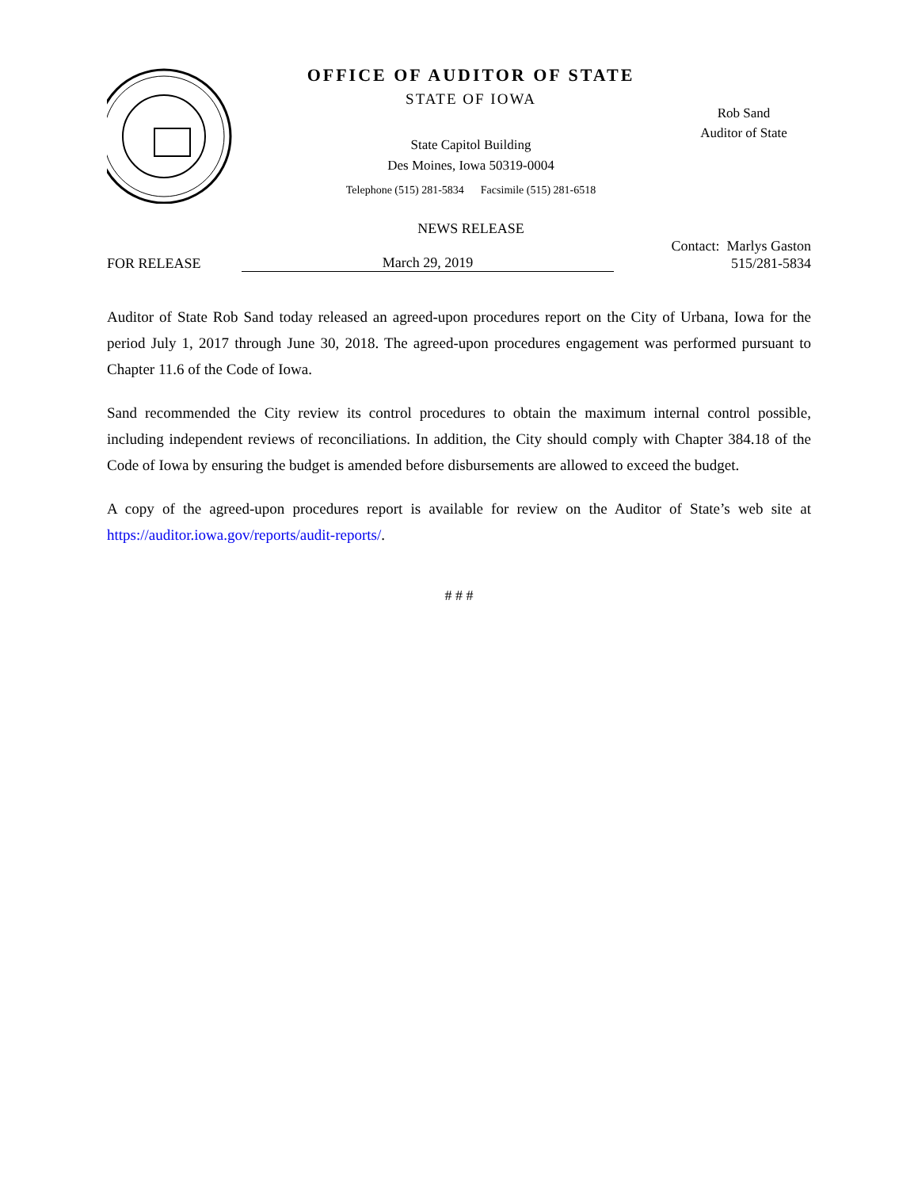OFFICE OF AUDITOR OF STATE
STATE OF IOWA
State Capitol Building
Des Moines, Iowa 50319-0004
Telephone (515) 281-5834 Facsimile (515) 281-6518
NEWS RELEASE
Rob Sand
Auditor of State
FOR RELEASE
March 29, 2019
Contact: Marlys Gaston
515/281-5834
Auditor of State Rob Sand today released an agreed-upon procedures report on the City of Urbana, Iowa for the period July 1, 2017 through June 30, 2018. The agreed-upon procedures engagement was performed pursuant to Chapter 11.6 of the Code of Iowa.
Sand recommended the City review its control procedures to obtain the maximum internal control possible, including independent reviews of reconciliations. In addition, the City should comply with Chapter 384.18 of the Code of Iowa by ensuring the budget is amended before disbursements are allowed to exceed the budget.
A copy of the agreed-upon procedures report is available for review on the Auditor of State’s web site at https://auditor.iowa.gov/reports/audit-reports/.
# # #